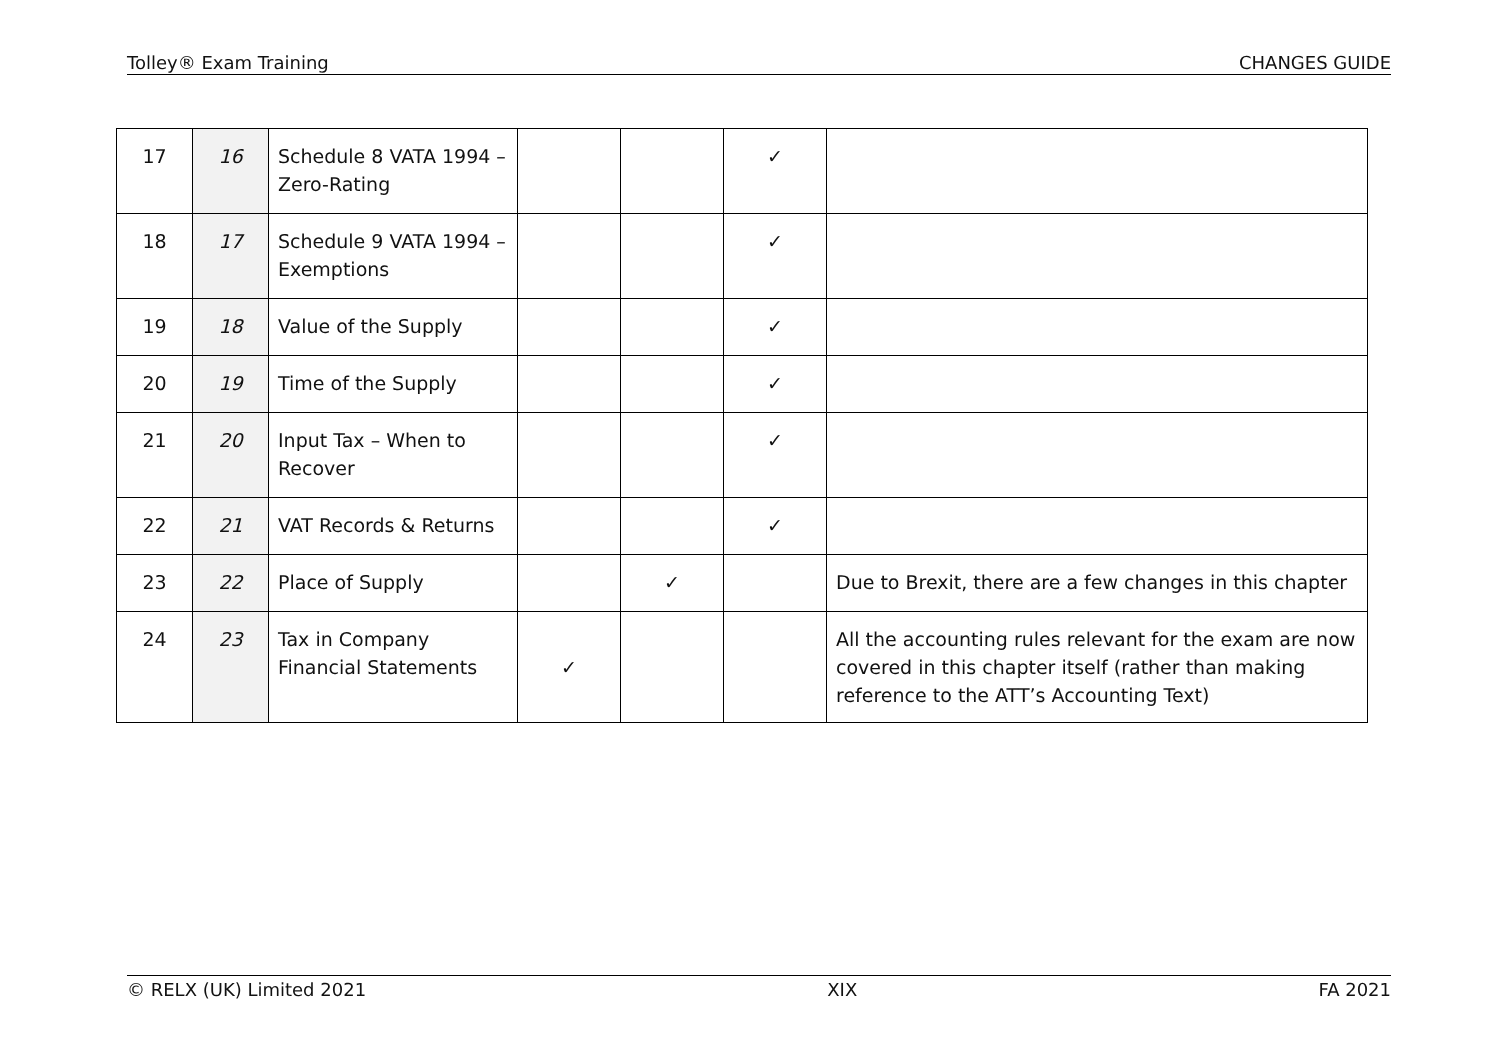Tolley® Exam Training CHANGES GUIDE
| 17 | 16 | Schedule 8 VATA 1994 – Zero-Rating | | | ✓ | |
| 18 | 17 | Schedule 9 VATA 1994 – Exemptions | | | ✓ | |
| 19 | 18 | Value of the Supply | | | ✓ | |
| 20 | 19 | Time of the Supply | | | ✓ | |
| 21 | 20 | Input Tax – When to Recover | | | ✓ | |
| 22 | 21 | VAT Records & Returns | | | ✓ | |
| 23 | 22 | Place of Supply | | ✓ | | Due to Brexit, there are a few changes in this chapter |
| 24 | 23 | Tax in Company Financial Statements | ✓ | | | All the accounting rules relevant for the exam are now covered in this chapter itself (rather than making reference to the ATT’s Accounting Text) |
© RELX (UK) Limited 2021 XIX FA 2021